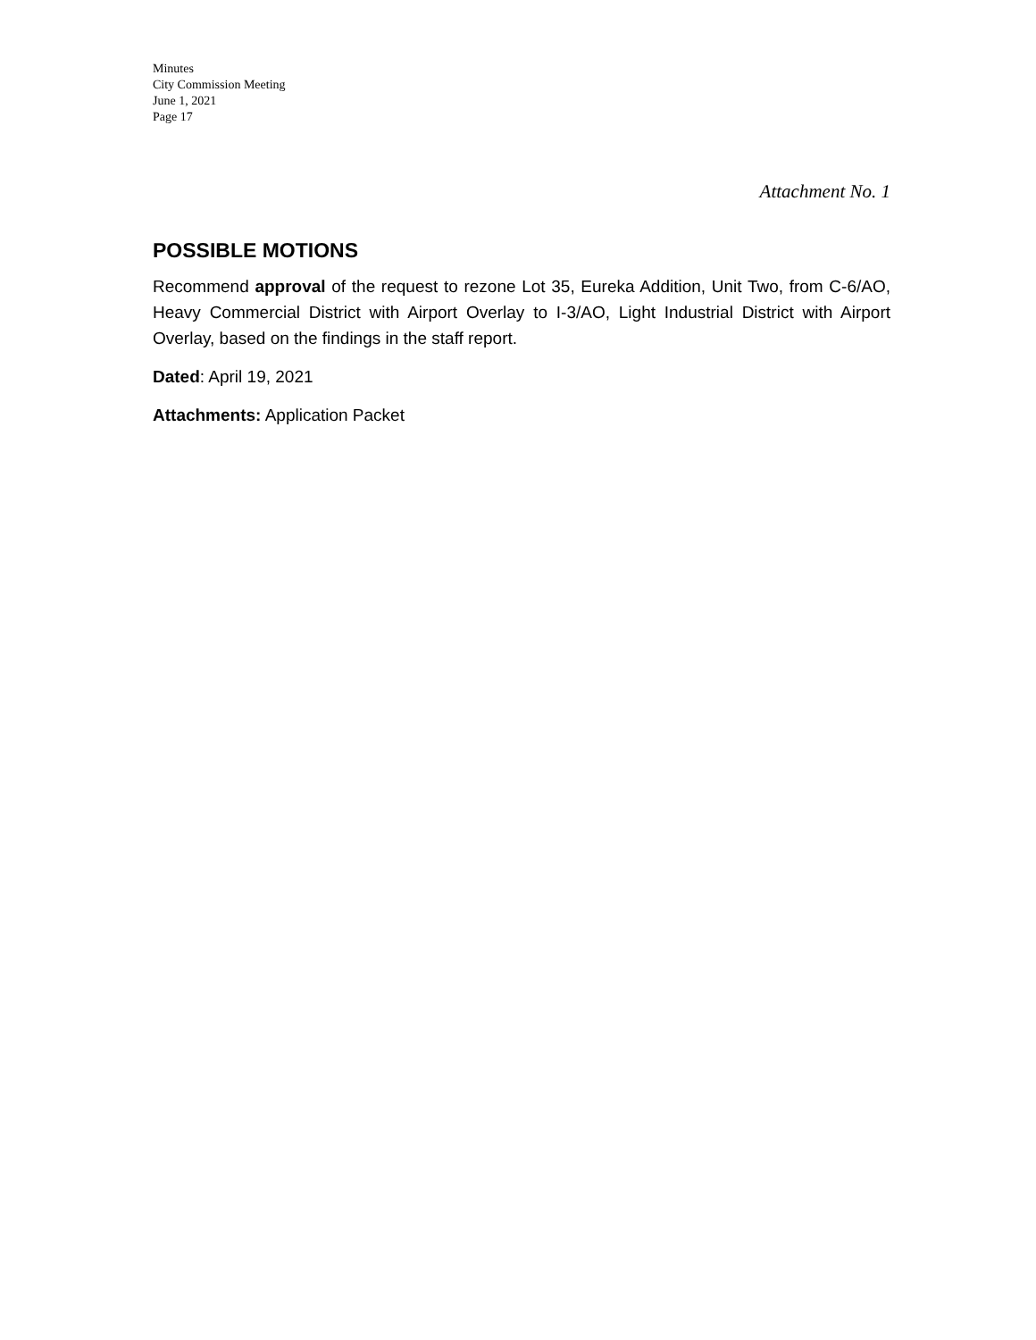Minutes
City Commission Meeting
June 1, 2021
Page 17
Attachment No. 1
POSSIBLE MOTIONS
Recommend approval of the request to rezone Lot 35, Eureka Addition, Unit Two, from C-6/AO, Heavy Commercial District with Airport Overlay to I-3/AO, Light Industrial District with Airport Overlay, based on the findings in the staff report.
Dated: April 19, 2021
Attachments: Application Packet